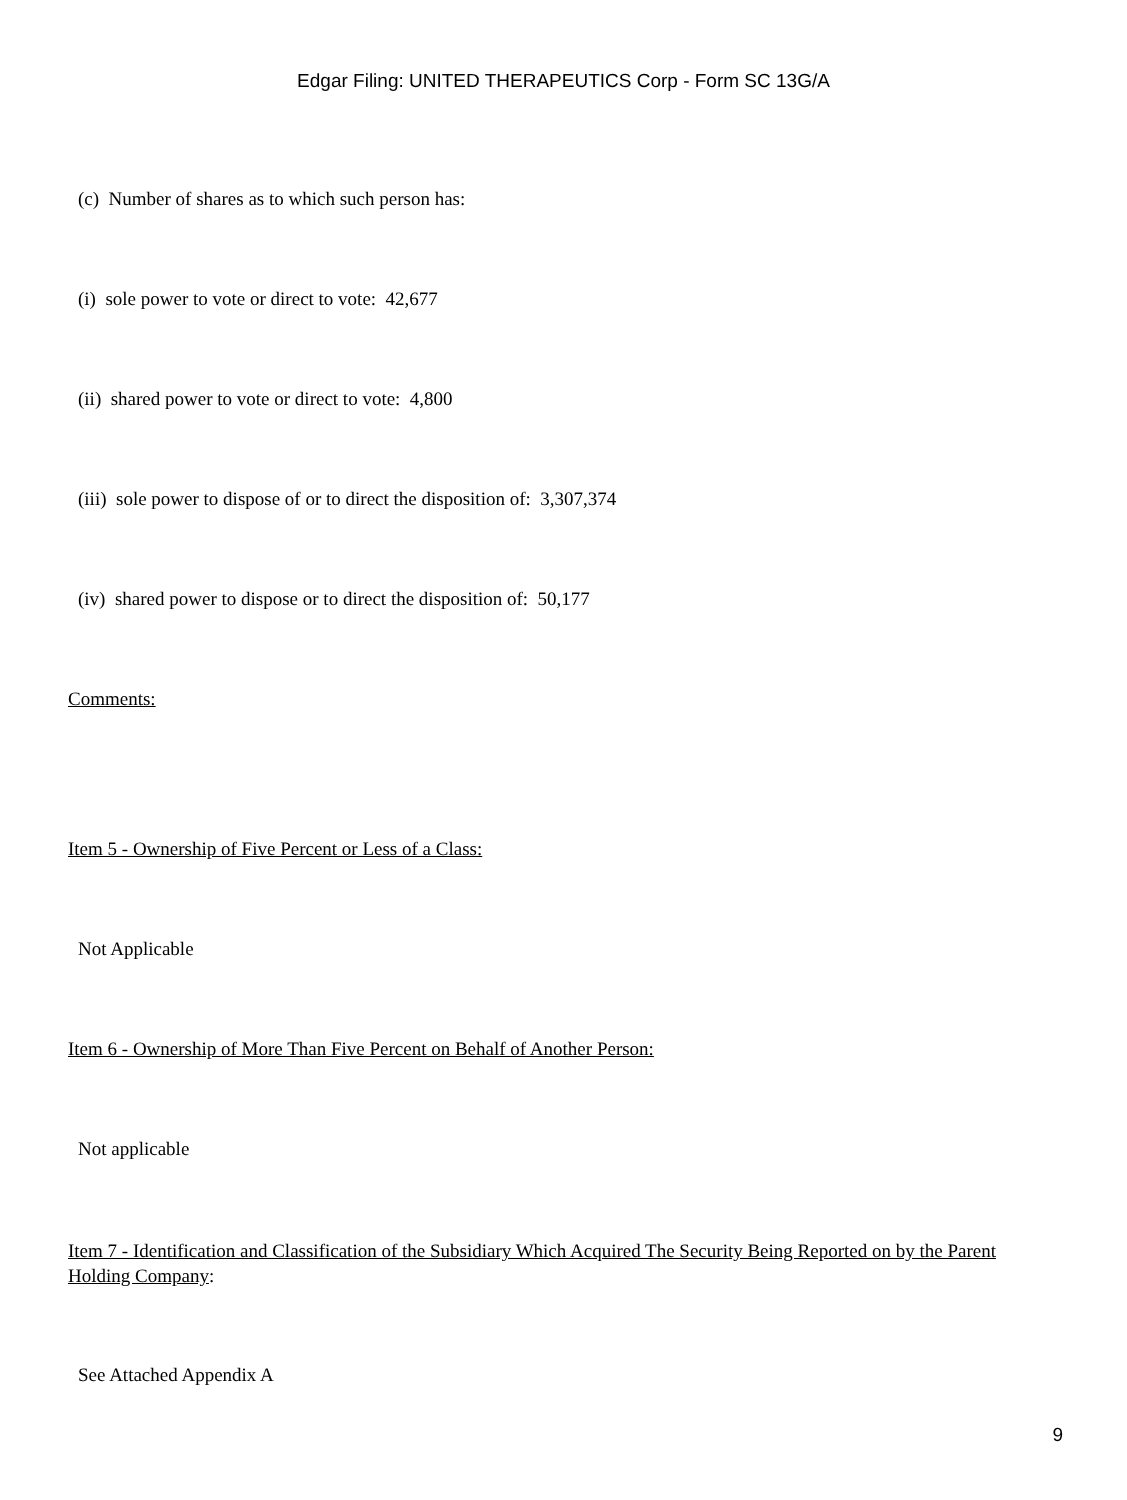Edgar Filing: UNITED THERAPEUTICS Corp - Form SC 13G/A
(c) Number of shares as to which such person has:
(i) sole power to vote or direct to vote: 42,677
(ii) shared power to vote or direct to vote: 4,800
(iii) sole power to dispose of or to direct the disposition of: 3,307,374
(iv) shared power to dispose or to direct the disposition of: 50,177
Comments:
Item 5 - Ownership of Five Percent or Less of a Class:
Not Applicable
Item 6 - Ownership of More Than Five Percent on Behalf of Another Person:
Not applicable
Item 7 - Identification and Classification of the Subsidiary Which Acquired The Security Being Reported on by the Parent Holding Company:
See Attached Appendix A
9